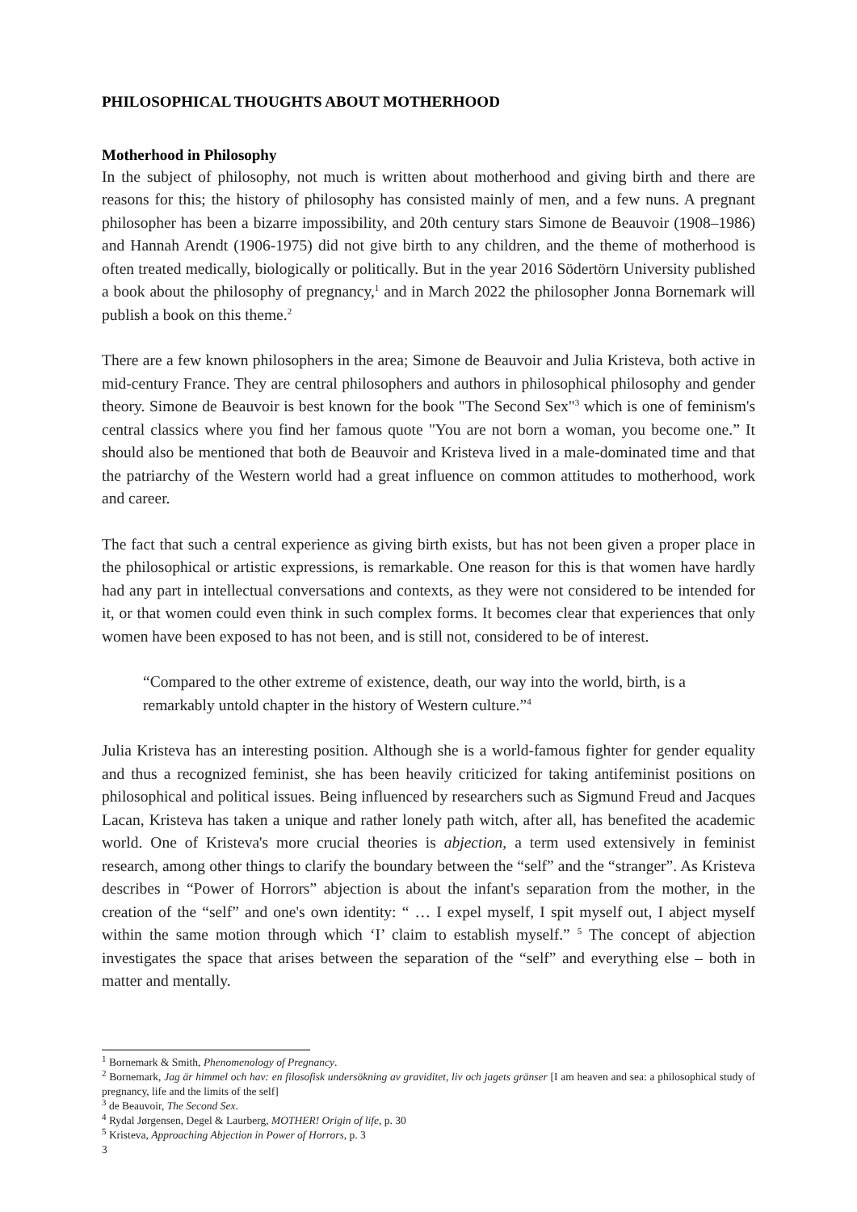PHILOSOPHICAL THOUGHTS ABOUT MOTHERHOOD
Motherhood in Philosophy
In the subject of philosophy, not much is written about motherhood and giving birth and there are reasons for this; the history of philosophy has consisted mainly of men, and a few nuns. A pregnant philosopher has been a bizarre impossibility, and 20th century stars Simone de Beauvoir (1908–1986) and Hannah Arendt (1906-1975) did not give birth to any children, and the theme of motherhood is often treated medically, biologically or politically. But in the year 2016 Södertörn University published a book about the philosophy of pregnancy,<sup>1</sup> and in March 2022 the philosopher Jonna Bornemark will publish a book on this theme.<sup>2</sup>
There are a few known philosophers in the area; Simone de Beauvoir and Julia Kristeva, both active in mid-century France. They are central philosophers and authors in philosophical philosophy and gender theory. Simone de Beauvoir is best known for the book "The Second Sex"<sup>3</sup> which is one of feminism's central classics where you find her famous quote "You are not born a woman, you become one.” It should also be mentioned that both de Beauvoir and Kristeva lived in a male-dominated time and that the patriarchy of the Western world had a great influence on common attitudes to motherhood, work and career.
The fact that such a central experience as giving birth exists, but has not been given a proper place in the philosophical or artistic expressions, is remarkable. One reason for this is that women have hardly had any part in intellectual conversations and contexts, as they were not considered to be intended for it, or that women could even think in such complex forms. It becomes clear that experiences that only women have been exposed to has not been, and is still not, considered to be of interest.
“Compared to the other extreme of existence, death, our way into the world, birth, is a remarkably untold chapter in the history of Western culture.”<sup>4</sup>
Julia Kristeva has an interesting position. Although she is a world-famous fighter for gender equality and thus a recognized feminist, she has been heavily criticized for taking antifeminist positions on philosophical and political issues. Being influenced by researchers such as Sigmund Freud and Jacques Lacan, Kristeva has taken a unique and rather lonely path witch, after all, has benefited the academic world. One of Kristeva's more crucial theories is abjection, a term used extensively in feminist research, among other things to clarify the boundary between the “self” and the “stranger”. As Kristeva describes in “Power of Horrors” abjection is about the infant's separation from the mother, in the creation of the “self” and one's own identity: “ … I expel myself, I spit myself out, I abject myself within the same motion through which ‘I’ claim to establish myself.” <sup>5</sup> The concept of abjection investigates the space that arises between the separation of the “self” and everything else – both in matter and mentally.
<sup>1</sup> Bornemark & Smith, Phenomenology of Pregnancy.
<sup>2</sup> Bornemark, Jag är himmel och hav: en filosofisk undersökning av graviditet, liv och jagets gränser [I am heaven and sea: a philosophical study of pregnancy, life and the limits of the self]
<sup>3</sup> de Beauvoir, The Second Sex.
<sup>4</sup> Rydal Jørgensen, Degel & Laurberg, MOTHER! Origin of life, p. 30
<sup>5</sup> Kristeva, Approaching Abjection in Power of Horrors, p. 3
3